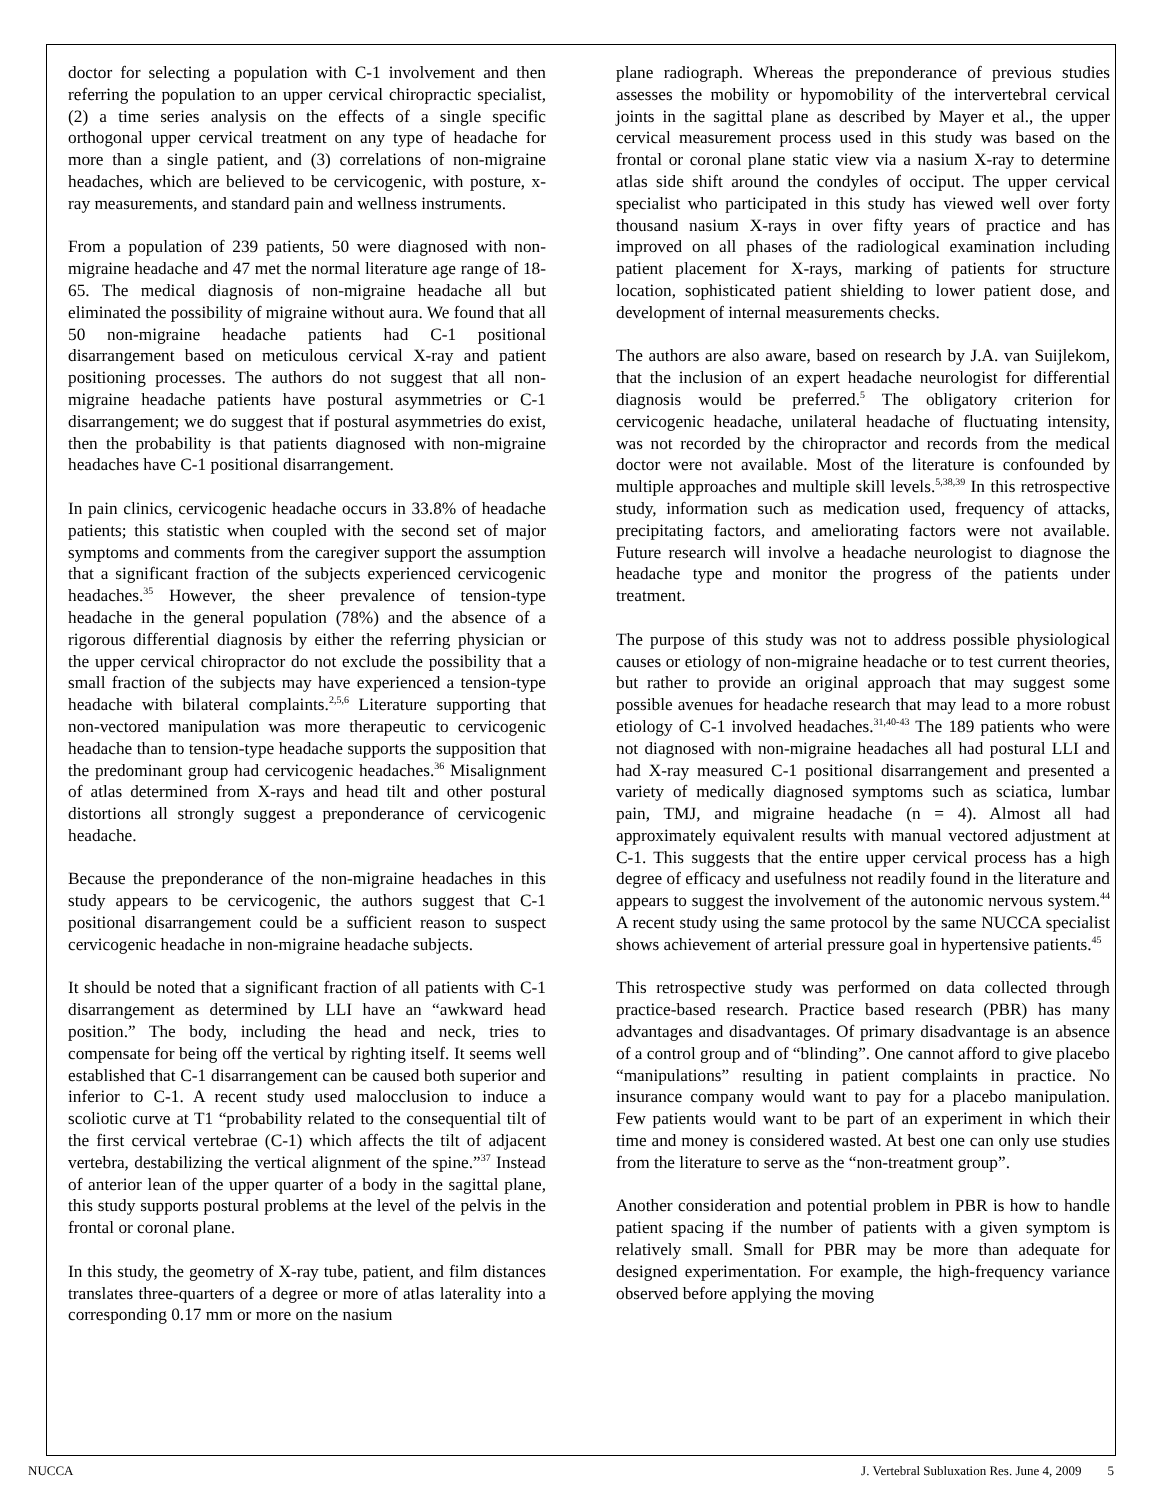doctor for selecting a population with C-1 involvement and then referring the population to an upper cervical chiropractic specialist, (2) a time series analysis on the effects of a single specific orthogonal upper cervical treatment on any type of headache for more than a single patient, and (3) correlations of non-migraine headaches, which are believed to be cervicogenic, with posture, x-ray measurements, and standard pain and wellness instruments.
From a population of 239 patients, 50 were diagnosed with non-migraine headache and 47 met the normal literature age range of 18-65. The medical diagnosis of non-migraine headache all but eliminated the possibility of migraine without aura. We found that all 50 non-migraine headache patients had C-1 positional disarrangement based on meticulous cervical X-ray and patient positioning processes. The authors do not suggest that all non-migraine headache patients have postural asymmetries or C-1 disarrangement; we do suggest that if postural asymmetries do exist, then the probability is that patients diagnosed with non-migraine headaches have C-1 positional disarrangement.
In pain clinics, cervicogenic headache occurs in 33.8% of headache patients; this statistic when coupled with the second set of major symptoms and comments from the caregiver support the assumption that a significant fraction of the subjects experienced cervicogenic headaches.<sup>35</sup> However, the sheer prevalence of tension-type headache in the general population (78%) and the absence of a rigorous differential diagnosis by either the referring physician or the upper cervical chiropractor do not exclude the possibility that a small fraction of the subjects may have experienced a tension-type headache with bilateral complaints.<sup>2,5,6</sup> Literature supporting that non-vectored manipulation was more therapeutic to cervicogenic headache than to tension-type headache supports the supposition that the predominant group had cervicogenic headaches.<sup>36</sup> Misalignment of atlas determined from X-rays and head tilt and other postural distortions all strongly suggest a preponderance of cervicogenic headache.
Because the preponderance of the non-migraine headaches in this study appears to be cervicogenic, the authors suggest that C-1 positional disarrangement could be a sufficient reason to suspect cervicogenic headache in non-migraine headache subjects.
It should be noted that a significant fraction of all patients with C-1 disarrangement as determined by LLI have an “awkward head position.” The body, including the head and neck, tries to compensate for being off the vertical by righting itself. It seems well established that C-1 disarrangement can be caused both superior and inferior to C-1. A recent study used malocclusion to induce a scoliotic curve at T1 “probability related to the consequential tilt of the first cervical vertebrae (C-1) which affects the tilt of adjacent vertebra, destabilizing the vertical alignment of the spine.”<sup>37</sup> Instead of anterior lean of the upper quarter of a body in the sagittal plane, this study supports postural problems at the level of the pelvis in the frontal or coronal plane.
In this study, the geometry of X-ray tube, patient, and film distances translates three-quarters of a degree or more of atlas laterality into a corresponding 0.17 mm or more on the nasium
plane radiograph. Whereas the preponderance of previous studies assesses the mobility or hypomobility of the intervertebral cervical joints in the sagittal plane as described by Mayer et al., the upper cervical measurement process used in this study was based on the frontal or coronal plane static view via a nasium X-ray to determine atlas side shift around the condyles of occiput. The upper cervical specialist who participated in this study has viewed well over forty thousand nasium X-rays in over fifty years of practice and has improved on all phases of the radiological examination including patient placement for X-rays, marking of patients for structure location, sophisticated patient shielding to lower patient dose, and development of internal measurements checks.
The authors are also aware, based on research by J.A. van Suijlekom, that the inclusion of an expert headache neurologist for differential diagnosis would be preferred.<sup>5</sup> The obligatory criterion for cervicogenic headache, unilateral headache of fluctuating intensity, was not recorded by the chiropractor and records from the medical doctor were not available. Most of the literature is confounded by multiple approaches and multiple skill levels.<sup>5,38,39</sup> In this retrospective study, information such as medication used, frequency of attacks, precipitating factors, and ameliorating factors were not available. Future research will involve a headache neurologist to diagnose the headache type and monitor the progress of the patients under treatment.
The purpose of this study was not to address possible physiological causes or etiology of non-migraine headache or to test current theories, but rather to provide an original approach that may suggest some possible avenues for headache research that may lead to a more robust etiology of C-1 involved headaches.<sup>31,40-43</sup> The 189 patients who were not diagnosed with non-migraine headaches all had postural LLI and had X-ray measured C-1 positional disarrangement and presented a variety of medically diagnosed symptoms such as sciatica, lumbar pain, TMJ, and migraine headache (n = 4). Almost all had approximately equivalent results with manual vectored adjustment at C-1. This suggests that the entire upper cervical process has a high degree of efficacy and usefulness not readily found in the literature and appears to suggest the involvement of the autonomic nervous system.<sup>44</sup> A recent study using the same protocol by the same NUCCA specialist shows achievement of arterial pressure goal in hypertensive patients.<sup>45</sup>
This retrospective study was performed on data collected through practice-based research. Practice based research (PBR) has many advantages and disadvantages. Of primary disadvantage is an absence of a control group and of “blinding”. One cannot afford to give placebo “manipulations” resulting in patient complaints in practice. No insurance company would want to pay for a placebo manipulation. Few patients would want to be part of an experiment in which their time and money is considered wasted. At best one can only use studies from the literature to serve as the “non-treatment group”.
Another consideration and potential problem in PBR is how to handle patient spacing if the number of patients with a given symptom is relatively small. Small for PBR may be more than adequate for designed experimentation. For example, the high-frequency variance observed before applying the moving
NUCCA J. Vertebral Subluxation Res. June 4, 2009 5